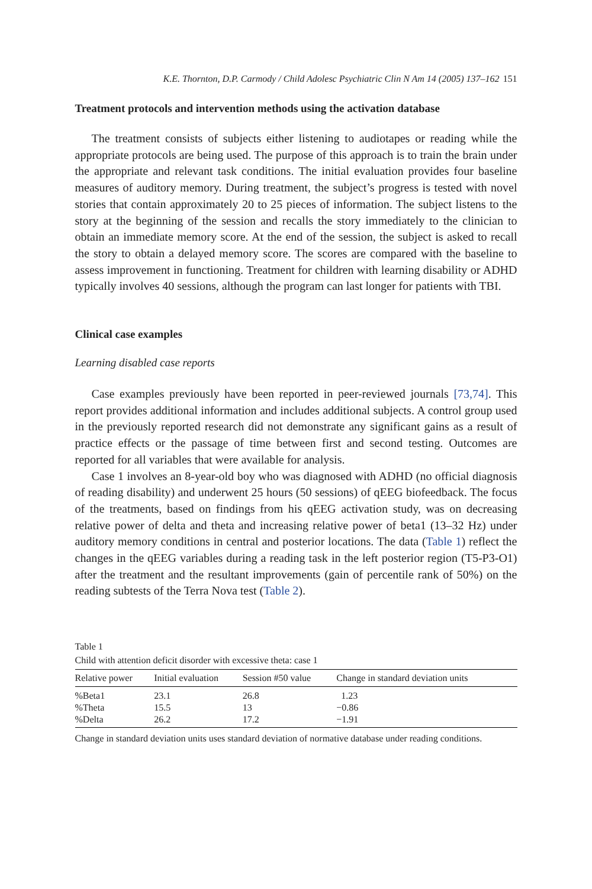K.E. Thornton, D.P. Carmody / Child Adolesc Psychiatric Clin N Am 14 (2005) 137–162 151
Treatment protocols and intervention methods using the activation database
The treatment consists of subjects either listening to audiotapes or reading while the appropriate protocols are being used. The purpose of this approach is to train the brain under the appropriate and relevant task conditions. The initial evaluation provides four baseline measures of auditory memory. During treatment, the subject’s progress is tested with novel stories that contain approximately 20 to 25 pieces of information. The subject listens to the story at the beginning of the session and recalls the story immediately to the clinician to obtain an immediate memory score. At the end of the session, the subject is asked to recall the story to obtain a delayed memory score. The scores are compared with the baseline to assess improvement in functioning. Treatment for children with learning disability or ADHD typically involves 40 sessions, although the program can last longer for patients with TBI.
Clinical case examples
Learning disabled case reports
Case examples previously have been reported in peer-reviewed journals [73,74]. This report provides additional information and includes additional subjects. A control group used in the previously reported research did not demonstrate any significant gains as a result of practice effects or the passage of time between first and second testing. Outcomes are reported for all variables that were available for analysis.
Case 1 involves an 8-year-old boy who was diagnosed with ADHD (no official diagnosis of reading disability) and underwent 25 hours (50 sessions) of qEEG biofeedback. The focus of the treatments, based on findings from his qEEG activation study, was on decreasing relative power of delta and theta and increasing relative power of beta1 (13–32 Hz) under auditory memory conditions in central and posterior locations. The data (Table 1) reflect the changes in the qEEG variables during a reading task in the left posterior region (T5-P3-O1) after the treatment and the resultant improvements (gain of percentile rank of 50%) on the reading subtests of the Terra Nova test (Table 2).
Table 1
Child with attention deficit disorder with excessive theta: case 1
| Relative power | Initial evaluation | Session #50 value | Change in standard deviation units |
| --- | --- | --- | --- |
| %Beta1 | 23.1 | 26.8 | 1.23 |
| %Theta | 15.5 | 13 | −0.86 |
| %Delta | 26.2 | 17.2 | −1.91 |
Change in standard deviation units uses standard deviation of normative database under reading conditions.